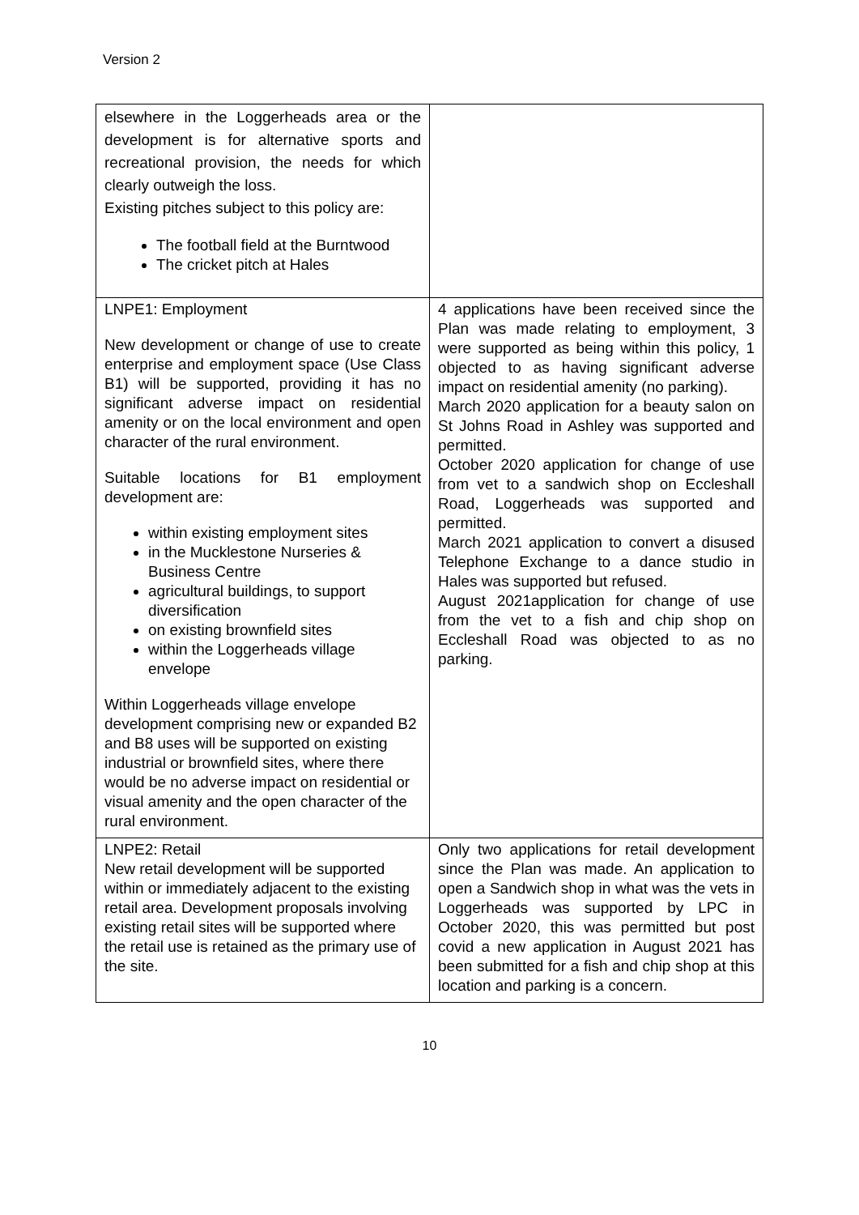Version 2
| elsewhere in the Loggerheads area or the development is for alternative sports and recreational provision, the needs for which clearly outweigh the loss. Existing pitches subject to this policy are: The football field at the Burntwood The cricket pitch at Hales | |
| LNPE1: Employment New development or change of use to create enterprise and employment space (Use Class B1) will be supported, providing it has no significant adverse impact on residential amenity or on the local environment and open character of the rural environment. Suitable locations for B1 employment development are: within existing employment sites in the Mucklestone Nurseries & Business Centre agricultural buildings, to support diversification on existing brownfield sites within the Loggerheads village envelope Within Loggerheads village envelope development comprising new or expanded B2 and B8 uses will be supported on existing industrial or brownfield sites, where there would be no adverse impact on residential or visual amenity and the open character of the rural environment. | 4 applications have been received since the Plan was made relating to employment, 3 were supported as being within this policy, 1 objected to as having significant adverse impact on residential amenity (no parking). March 2020 application for a beauty salon on St Johns Road in Ashley was supported and permitted. October 2020 application for change of use from vet to a sandwich shop on Eccleshall Road, Loggerheads was supported and permitted. March 2021 application to convert a disused Telephone Exchange to a dance studio in Hales was supported but refused. August 2021application for change of use from the vet to a fish and chip shop on Eccleshall Road was objected to as no parking. |
| LNPE2: Retail New retail development will be supported within or immediately adjacent to the existing retail area. Development proposals involving existing retail sites will be supported where the retail use is retained as the primary use of the site. | Only two applications for retail development since the Plan was made. An application to open a Sandwich shop in what was the vets in Loggerheads was supported by LPC in October 2020, this was permitted but post covid a new application in August 2021 has been submitted for a fish and chip shop at this location and parking is a concern. |
10